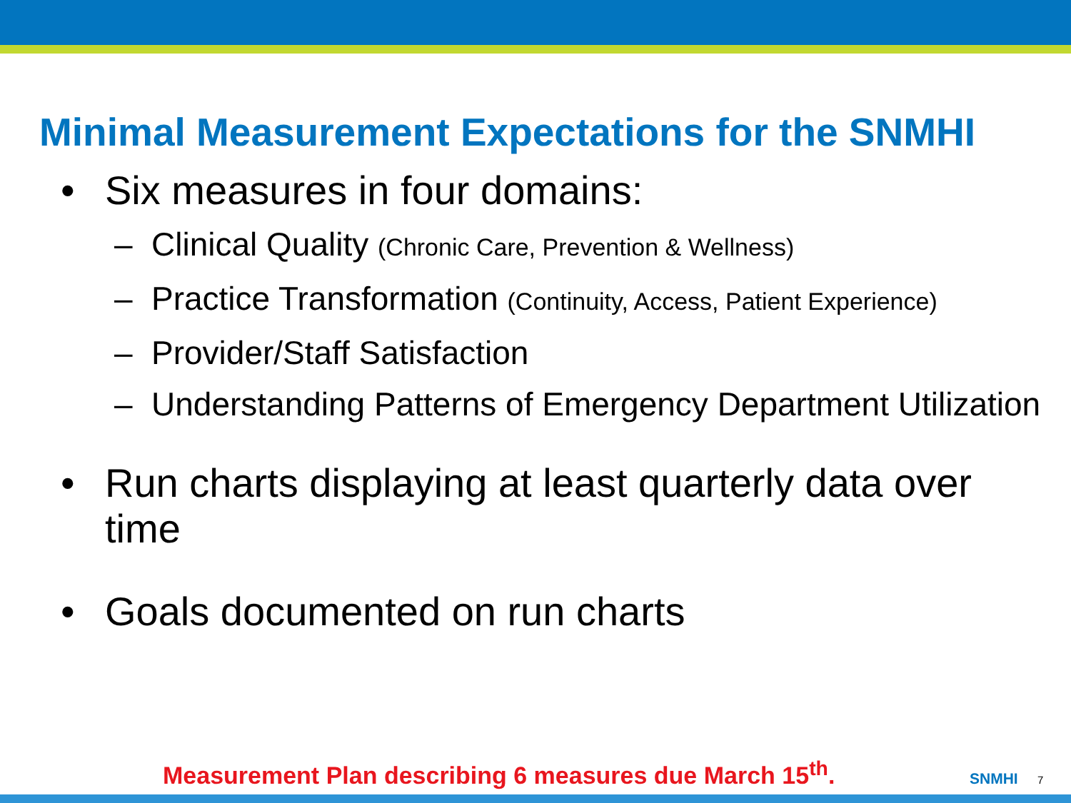Minimal Measurement Expectations for the SNMHI
• Six measures in four domains:
– Clinical Quality (Chronic Care, Prevention & Wellness)
– Practice Transformation (Continuity, Access, Patient Experience)
– Provider/Staff Satisfaction
– Understanding Patterns of Emergency Department Utilization
• Run charts displaying at least quarterly data over time
• Goals documented on run charts
Measurement Plan describing 6 measures due March 15<sup>th</sup>. SNMHI 7